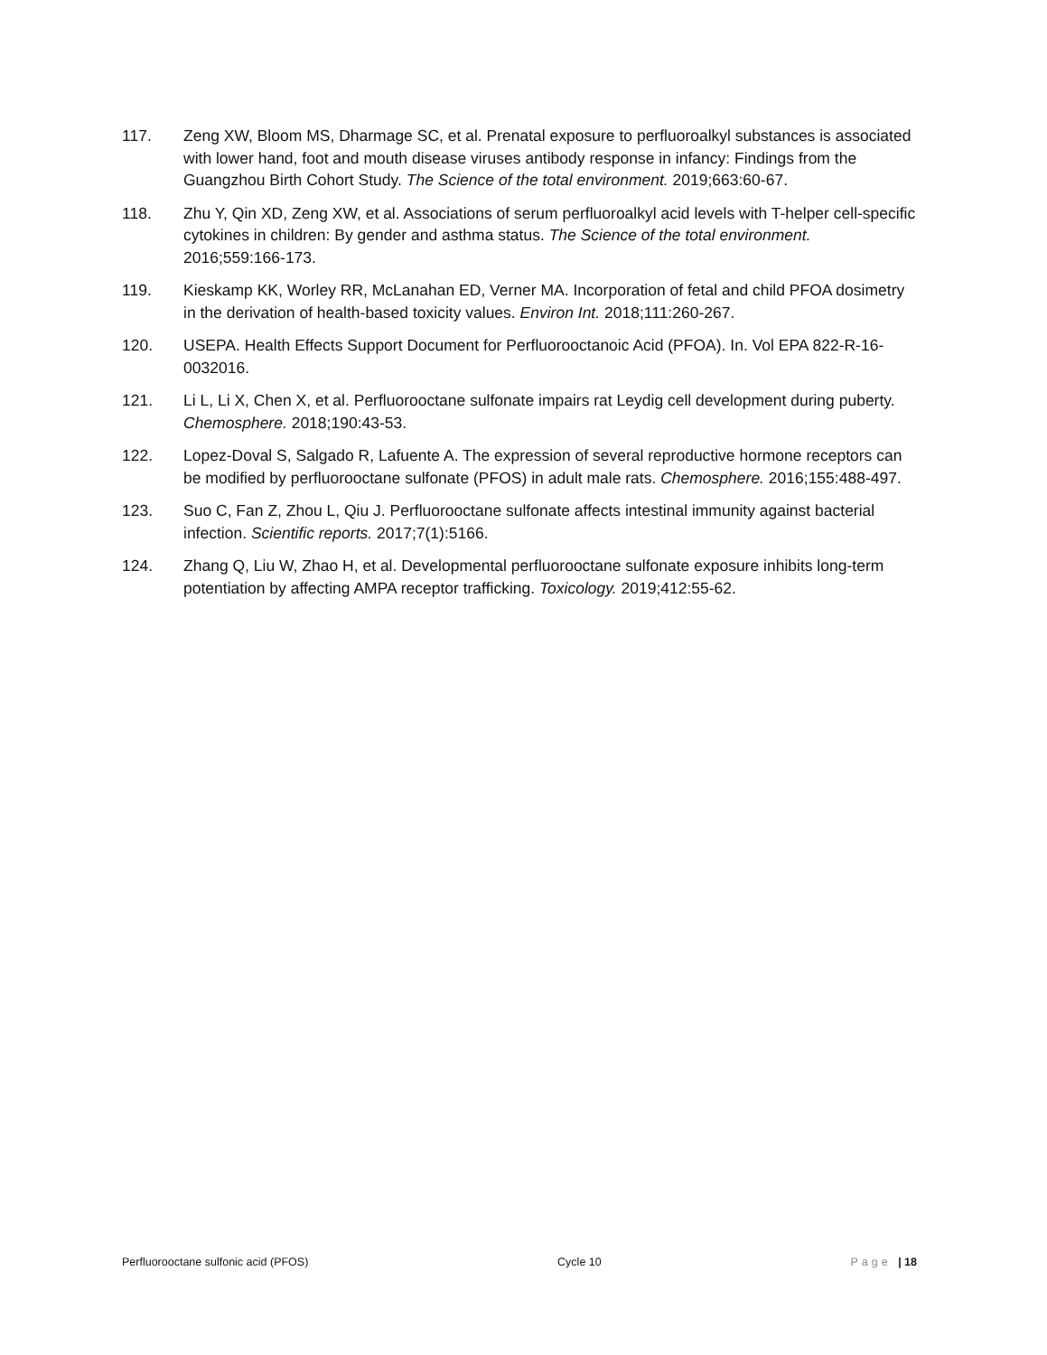117. Zeng XW, Bloom MS, Dharmage SC, et al. Prenatal exposure to perfluoroalkyl substances is associated with lower hand, foot and mouth disease viruses antibody response in infancy: Findings from the Guangzhou Birth Cohort Study. The Science of the total environment. 2019;663:60-67.
118. Zhu Y, Qin XD, Zeng XW, et al. Associations of serum perfluoroalkyl acid levels with T-helper cell-specific cytokines in children: By gender and asthma status. The Science of the total environment. 2016;559:166-173.
119. Kieskamp KK, Worley RR, McLanahan ED, Verner MA. Incorporation of fetal and child PFOA dosimetry in the derivation of health-based toxicity values. Environ Int. 2018;111:260-267.
120. USEPA. Health Effects Support Document for Perfluorooctanoic Acid (PFOA). In. Vol EPA 822-R-16-0032016.
121. Li L, Li X, Chen X, et al. Perfluorooctane sulfonate impairs rat Leydig cell development during puberty. Chemosphere. 2018;190:43-53.
122. Lopez-Doval S, Salgado R, Lafuente A. The expression of several reproductive hormone receptors can be modified by perfluorooctane sulfonate (PFOS) in adult male rats. Chemosphere. 2016;155:488-497.
123. Suo C, Fan Z, Zhou L, Qiu J. Perfluorooctane sulfonate affects intestinal immunity against bacterial infection. Scientific reports. 2017;7(1):5166.
124. Zhang Q, Liu W, Zhao H, et al. Developmental perfluorooctane sulfonate exposure inhibits long-term potentiation by affecting AMPA receptor trafficking. Toxicology. 2019;412:55-62.
Perfluorooctane sulfonic acid (PFOS) Cycle 10 Page | 18